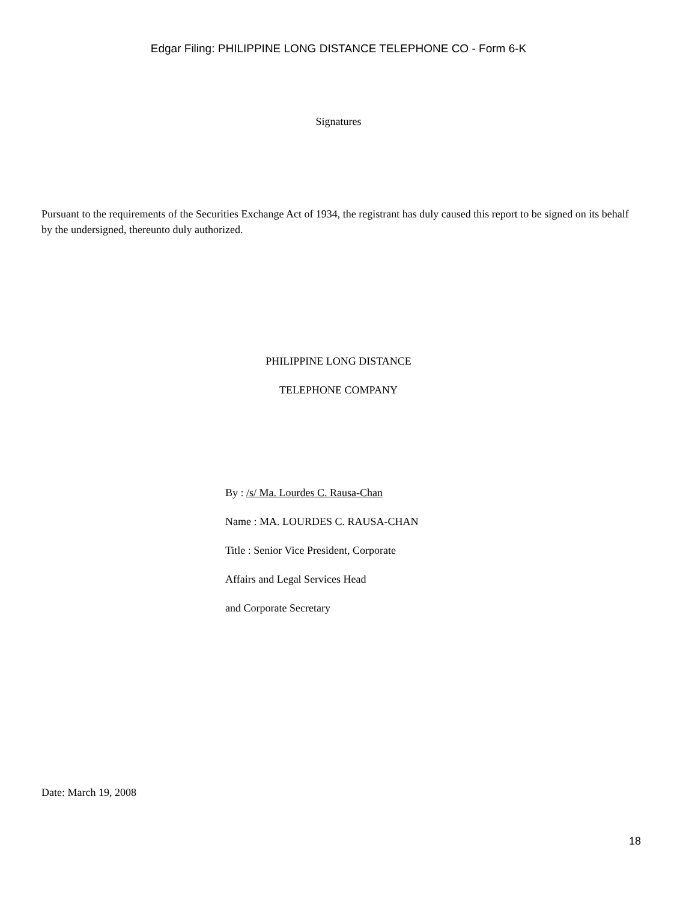Edgar Filing: PHILIPPINE LONG DISTANCE TELEPHONE CO - Form 6-K
Signatures
Pursuant to the requirements of the Securities Exchange Act of 1934, the registrant has duly caused this report to be signed on its behalf by the undersigned, thereunto duly authorized.
PHILIPPINE LONG DISTANCE
TELEPHONE COMPANY
By : /s/ Ma. Lourdes C. Rausa-Chan
Name : MA. LOURDES C. RAUSA-CHAN
Title : Senior Vice President, Corporate
Affairs and Legal Services Head
and Corporate Secretary
Date: March 19, 2008
18